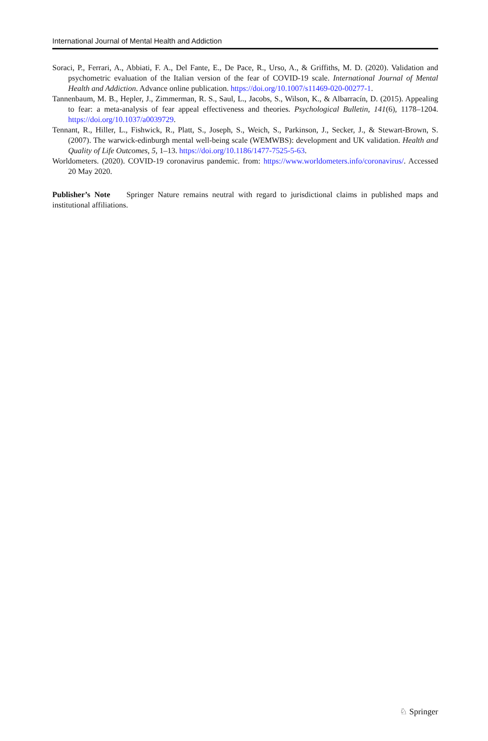International Journal of Mental Health and Addiction
Soraci, P., Ferrari, A., Abbiati, F. A., Del Fante, E., De Pace, R., Urso, A., & Griffiths, M. D. (2020). Validation and psychometric evaluation of the Italian version of the fear of COVID-19 scale. International Journal of Mental Health and Addiction. Advance online publication. https://doi.org/10.1007/s11469-020-00277-1.
Tannenbaum, M. B., Hepler, J., Zimmerman, R. S., Saul, L., Jacobs, S., Wilson, K., & Albarracín, D. (2015). Appealing to fear: a meta-analysis of fear appeal effectiveness and theories. Psychological Bulletin, 141(6), 1178–1204. https://doi.org/10.1037/a0039729.
Tennant, R., Hiller, L., Fishwick, R., Platt, S., Joseph, S., Weich, S., Parkinson, J., Secker, J., & Stewart-Brown, S. (2007). The warwick-edinburgh mental well-being scale (WEMWBS): development and UK validation. Health and Quality of Life Outcomes, 5, 1–13. https://doi.org/10.1186/1477-7525-5-63.
Worldometers. (2020). COVID-19 coronavirus pandemic. from: https://www.worldometers.info/coronavirus/. Accessed 20 May 2020.
Publisher’s Note Springer Nature remains neutral with regard to jurisdictional claims in published maps and institutional affiliations.
♘ Springer